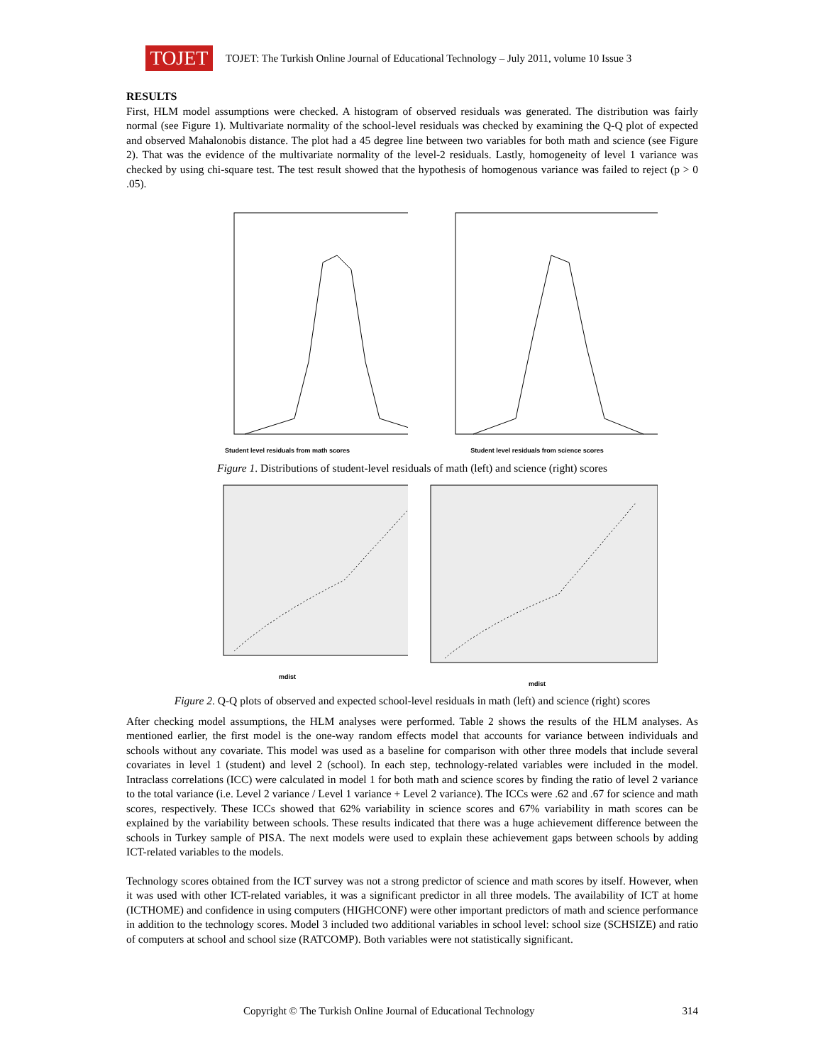TOJET
TOJET: The Turkish Online Journal of Educational Technology – July 2011, volume 10 Issue 3
RESULTS
First, HLM model assumptions were checked. A histogram of observed residuals was generated. The distribution was fairly normal (see Figure 1). Multivariate normality of the school-level residuals was checked by examining the Q-Q plot of expected and observed Mahalonobis distance. The plot had a 45 degree line between two variables for both math and science (see Figure 2). That was the evidence of the multivariate normality of the level-2 residuals. Lastly, homogeneity of level 1 variance was checked by using chi-square test. The test result showed that the hypothesis of homogenous variance was failed to reject (p > 0 .05).
Student level residuals from math scores
Student level residuals from science scores
Figure 1. Distributions of student-level residuals of math (left) and science (right) scores
mdist mdist
Figure 2. Q-Q plots of observed and expected school-level residuals in math (left) and science (right) scores
After checking model assumptions, the HLM analyses were performed. Table 2 shows the results of the HLM analyses. As mentioned earlier, the first model is the one-way random effects model that accounts for variance between individuals and schools without any covariate. This model was used as a baseline for comparison with other three models that include several covariates in level 1 (student) and level 2 (school). In each step, technology-related variables were included in the model. Intraclass correlations (ICC) were calculated in model 1 for both math and science scores by finding the ratio of level 2 variance to the total variance (i.e. Level 2 variance / Level 1 variance + Level 2 variance). The ICCs were .62 and .67 for science and math scores, respectively. These ICCs showed that 62% variability in science scores and 67% variability in math scores can be explained by the variability between schools. These results indicated that there was a huge achievement difference between the schools in Turkey sample of PISA. The next models were used to explain these achievement gaps between schools by adding ICT-related variables to the models.
Technology scores obtained from the ICT survey was not a strong predictor of science and math scores by itself. However, when it was used with other ICT-related variables, it was a significant predictor in all three models. The availability of ICT at home (ICTHOME) and confidence in using computers (HIGHCONF) were other important predictors of math and science performance in addition to the technology scores. Model 3 included two additional variables in school level: school size (SCHSIZE) and ratio of computers at school and school size (RATCOMP). Both variables were not statistically significant.
Copyright © The Turkish Online Journal of Educational Technology 314